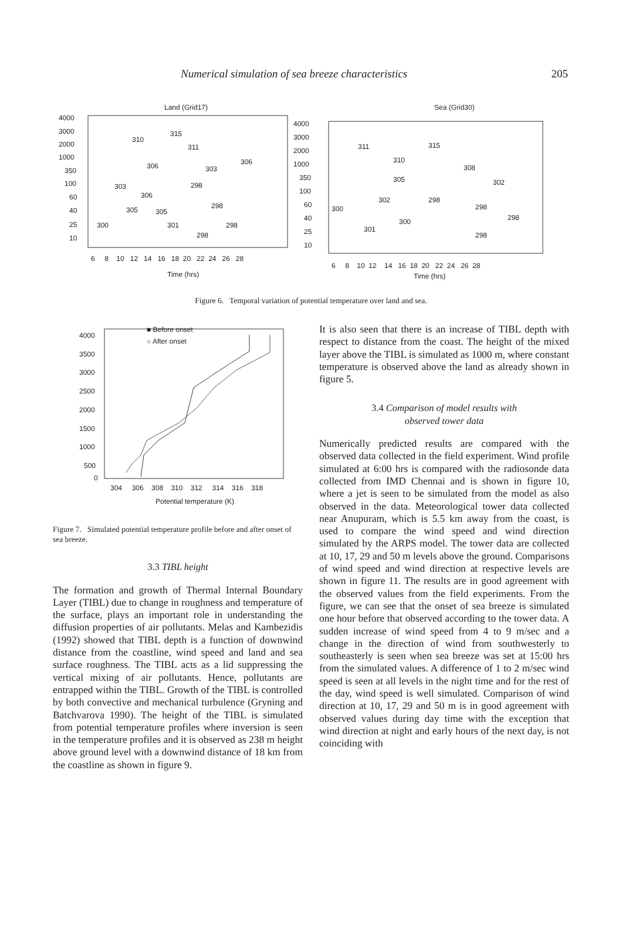Numerical simulation of sea breeze characteristics 205
Land (Grid17)
4000
3000
2000
1000
350
100
60
40
25
10
6 8 10 12 14 16 18 20 22 24 26 28
Time (hrs)
315
310
311
306
303
306
303
298
306
305
305
298
300
301
298
298
Sea (Grid30)
4000
3000
2000
1000
350
100
60
40
25
10
6 8 10 12 14 16 18 20 22 24 26 28
Time (hrs)
315
311
310
308
305
302
302
298
300
298
298
300
301
298
Figure 6. Temporal variation of potential temperature over land and sea.
■ Before onset
○ After onset
4000
3500
3000
2500
2000
1500
1000
500
0
304 306 308 310 312 314 316 318
Potential temperature (K)
Figure 7. Simulated potential temperature profile before and after onset of sea breeze.
3.3 TIBL height
The formation and growth of Thermal Internal Boundary Layer (TIBL) due to change in roughness and temperature of the surface, plays an important role in understanding the diffusion properties of air pollutants. Melas and Kambezidis (1992) showed that TIBL depth is a function of downwind distance from the coastline, wind speed and land and sea surface roughness. The TIBL acts as a lid suppressing the vertical mixing of air pollutants. Hence, pollutants are entrapped within the TIBL. Growth of the TIBL is controlled by both convective and mechanical turbulence (Gryning and Batchvarova 1990). The height of the TIBL is simulated from potential temperature profiles where inversion is seen in the temperature profiles and it is observed as 238 m height above ground level with a downwind distance of 18 km from the coastline as shown in figure 9.
It is also seen that there is an increase of TIBL depth with respect to distance from the coast. The height of the mixed layer above the TIBL is simulated as 1000 m, where constant temperature is observed above the land as already shown in figure 5.
3.4 Comparison of model results with
observed tower data
Numerically predicted results are compared with the observed data collected in the field experiment. Wind profile simulated at 6:00 hrs is compared with the radiosonde data collected from IMD Chennai and is shown in figure 10, where a jet is seen to be simulated from the model as also observed in the data. Meteorological tower data collected near Anupuram, which is 5.5 km away from the coast, is used to compare the wind speed and wind direction simulated by the ARPS model. The tower data are collected at 10, 17, 29 and 50 m levels above the ground. Comparisons of wind speed and wind direction at respective levels are shown in figure 11. The results are in good agreement with the observed values from the field experiments. From the figure, we can see that the onset of sea breeze is simulated one hour before that observed according to the tower data. A sudden increase of wind speed from 4 to 9 m/sec and a change in the direction of wind from southwesterly to southeasterly is seen when sea breeze was set at 15:00 hrs from the simulated values. A difference of 1 to 2 m/sec wind speed is seen at all levels in the night time and for the rest of the day, wind speed is well simulated. Comparison of wind direction at 10, 17, 29 and 50 m is in good agreement with observed values during day time with the exception that wind direction at night and early hours of the next day, is not coinciding with